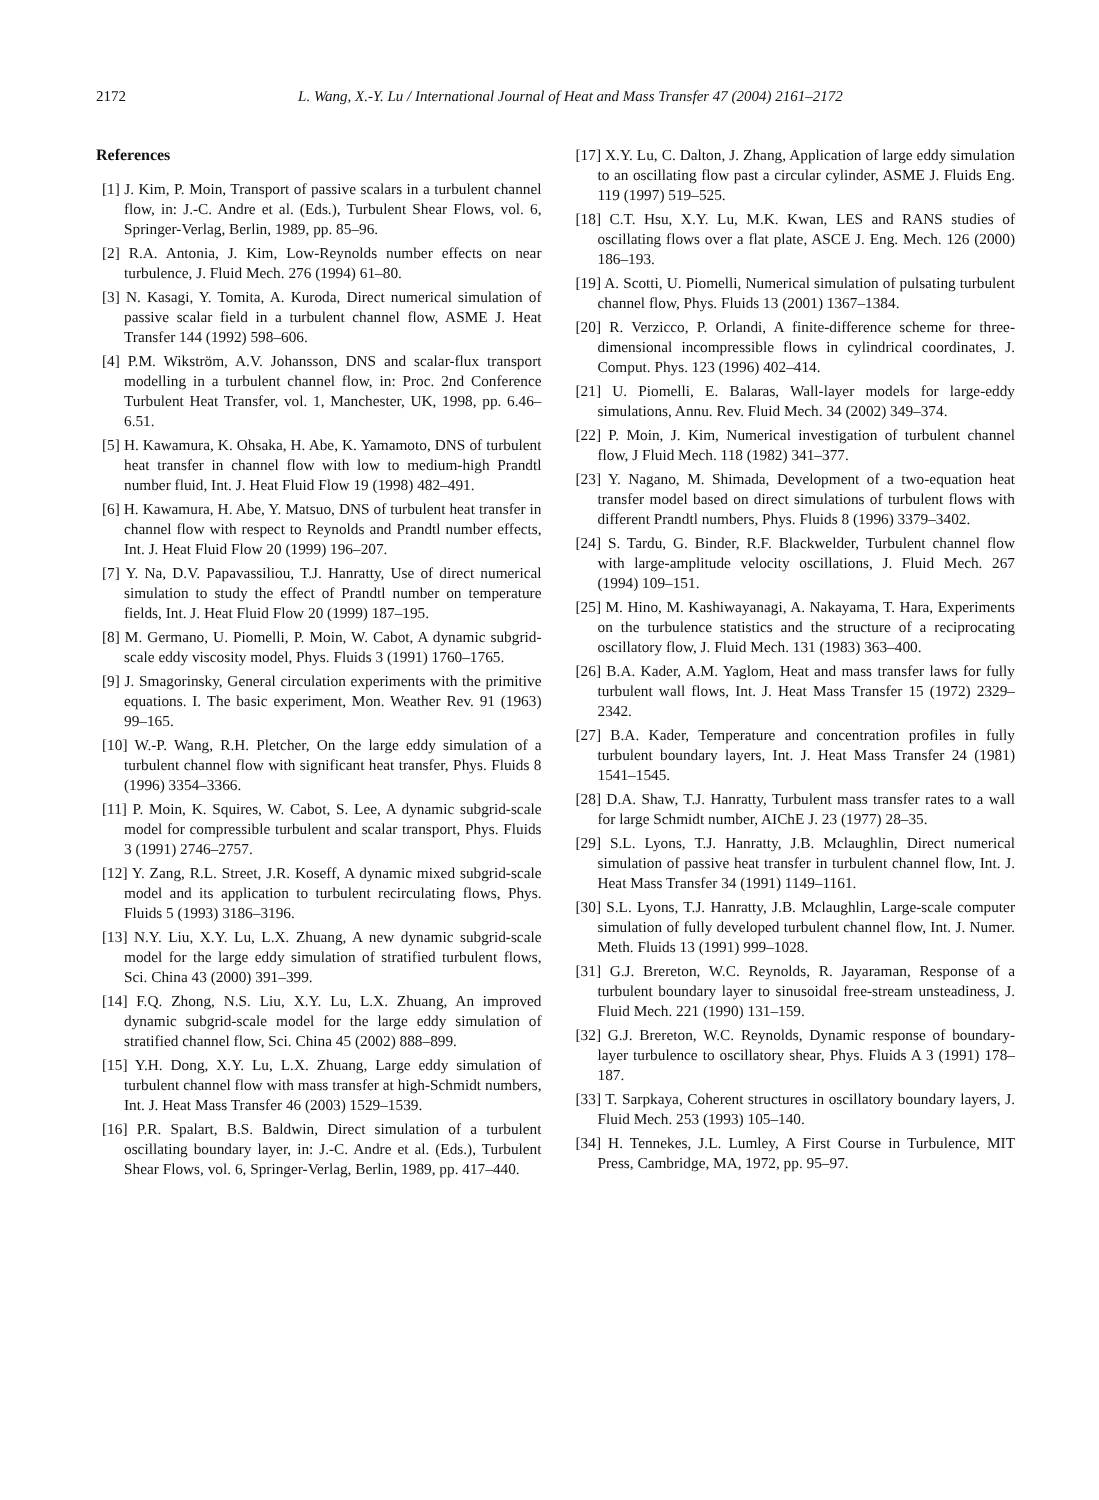2172 L. Wang, X.-Y. Lu / International Journal of Heat and Mass Transfer 47 (2004) 2161–2172
References
[1] J. Kim, P. Moin, Transport of passive scalars in a turbulent channel flow, in: J.-C. Andre et al. (Eds.), Turbulent Shear Flows, vol. 6, Springer-Verlag, Berlin, 1989, pp. 85–96.
[2] R.A. Antonia, J. Kim, Low-Reynolds number effects on near turbulence, J. Fluid Mech. 276 (1994) 61–80.
[3] N. Kasagi, Y. Tomita, A. Kuroda, Direct numerical simulation of passive scalar field in a turbulent channel flow, ASME J. Heat Transfer 144 (1992) 598–606.
[4] P.M. Wikström, A.V. Johansson, DNS and scalar-flux transport modelling in a turbulent channel flow, in: Proc. 2nd Conference Turbulent Heat Transfer, vol. 1, Manchester, UK, 1998, pp. 6.46–6.51.
[5] H. Kawamura, K. Ohsaka, H. Abe, K. Yamamoto, DNS of turbulent heat transfer in channel flow with low to medium-high Prandtl number fluid, Int. J. Heat Fluid Flow 19 (1998) 482–491.
[6] H. Kawamura, H. Abe, Y. Matsuo, DNS of turbulent heat transfer in channel flow with respect to Reynolds and Prandtl number effects, Int. J. Heat Fluid Flow 20 (1999) 196–207.
[7] Y. Na, D.V. Papavassiliou, T.J. Hanratty, Use of direct numerical simulation to study the effect of Prandtl number on temperature fields, Int. J. Heat Fluid Flow 20 (1999) 187–195.
[8] M. Germano, U. Piomelli, P. Moin, W. Cabot, A dynamic subgrid-scale eddy viscosity model, Phys. Fluids 3 (1991) 1760–1765.
[9] J. Smagorinsky, General circulation experiments with the primitive equations. I. The basic experiment, Mon. Weather Rev. 91 (1963) 99–165.
[10] W.-P. Wang, R.H. Pletcher, On the large eddy simulation of a turbulent channel flow with significant heat transfer, Phys. Fluids 8 (1996) 3354–3366.
[11] P. Moin, K. Squires, W. Cabot, S. Lee, A dynamic subgrid-scale model for compressible turbulent and scalar transport, Phys. Fluids 3 (1991) 2746–2757.
[12] Y. Zang, R.L. Street, J.R. Koseff, A dynamic mixed subgrid-scale model and its application to turbulent recirculating flows, Phys. Fluids 5 (1993) 3186–3196.
[13] N.Y. Liu, X.Y. Lu, L.X. Zhuang, A new dynamic subgrid-scale model for the large eddy simulation of stratified turbulent flows, Sci. China 43 (2000) 391–399.
[14] F.Q. Zhong, N.S. Liu, X.Y. Lu, L.X. Zhuang, An improved dynamic subgrid-scale model for the large eddy simulation of stratified channel flow, Sci. China 45 (2002) 888–899.
[15] Y.H. Dong, X.Y. Lu, L.X. Zhuang, Large eddy simulation of turbulent channel flow with mass transfer at high-Schmidt numbers, Int. J. Heat Mass Transfer 46 (2003) 1529–1539.
[16] P.R. Spalart, B.S. Baldwin, Direct simulation of a turbulent oscillating boundary layer, in: J.-C. Andre et al. (Eds.), Turbulent Shear Flows, vol. 6, Springer-Verlag, Berlin, 1989, pp. 417–440.
[17] X.Y. Lu, C. Dalton, J. Zhang, Application of large eddy simulation to an oscillating flow past a circular cylinder, ASME J. Fluids Eng. 119 (1997) 519–525.
[18] C.T. Hsu, X.Y. Lu, M.K. Kwan, LES and RANS studies of oscillating flows over a flat plate, ASCE J. Eng. Mech. 126 (2000) 186–193.
[19] A. Scotti, U. Piomelli, Numerical simulation of pulsating turbulent channel flow, Phys. Fluids 13 (2001) 1367–1384.
[20] R. Verzicco, P. Orlandi, A finite-difference scheme for three-dimensional incompressible flows in cylindrical coordinates, J. Comput. Phys. 123 (1996) 402–414.
[21] U. Piomelli, E. Balaras, Wall-layer models for large-eddy simulations, Annu. Rev. Fluid Mech. 34 (2002) 349–374.
[22] P. Moin, J. Kim, Numerical investigation of turbulent channel flow, J Fluid Mech. 118 (1982) 341–377.
[23] Y. Nagano, M. Shimada, Development of a two-equation heat transfer model based on direct simulations of turbulent flows with different Prandtl numbers, Phys. Fluids 8 (1996) 3379–3402.
[24] S. Tardu, G. Binder, R.F. Blackwelder, Turbulent channel flow with large-amplitude velocity oscillations, J. Fluid Mech. 267 (1994) 109–151.
[25] M. Hino, M. Kashiwayanagi, A. Nakayama, T. Hara, Experiments on the turbulence statistics and the structure of a reciprocating oscillatory flow, J. Fluid Mech. 131 (1983) 363–400.
[26] B.A. Kader, A.M. Yaglom, Heat and mass transfer laws for fully turbulent wall flows, Int. J. Heat Mass Transfer 15 (1972) 2329–2342.
[27] B.A. Kader, Temperature and concentration profiles in fully turbulent boundary layers, Int. J. Heat Mass Transfer 24 (1981) 1541–1545.
[28] D.A. Shaw, T.J. Hanratty, Turbulent mass transfer rates to a wall for large Schmidt number, AIChE J. 23 (1977) 28–35.
[29] S.L. Lyons, T.J. Hanratty, J.B. Mclaughlin, Direct numerical simulation of passive heat transfer in turbulent channel flow, Int. J. Heat Mass Transfer 34 (1991) 1149–1161.
[30] S.L. Lyons, T.J. Hanratty, J.B. Mclaughlin, Large-scale computer simulation of fully developed turbulent channel flow, Int. J. Numer. Meth. Fluids 13 (1991) 999–1028.
[31] G.J. Brereton, W.C. Reynolds, R. Jayaraman, Response of a turbulent boundary layer to sinusoidal free-stream unsteadiness, J. Fluid Mech. 221 (1990) 131–159.
[32] G.J. Brereton, W.C. Reynolds, Dynamic response of boundary-layer turbulence to oscillatory shear, Phys. Fluids A 3 (1991) 178–187.
[33] T. Sarpkaya, Coherent structures in oscillatory boundary layers, J. Fluid Mech. 253 (1993) 105–140.
[34] H. Tennekes, J.L. Lumley, A First Course in Turbulence, MIT Press, Cambridge, MA, 1972, pp. 95–97.